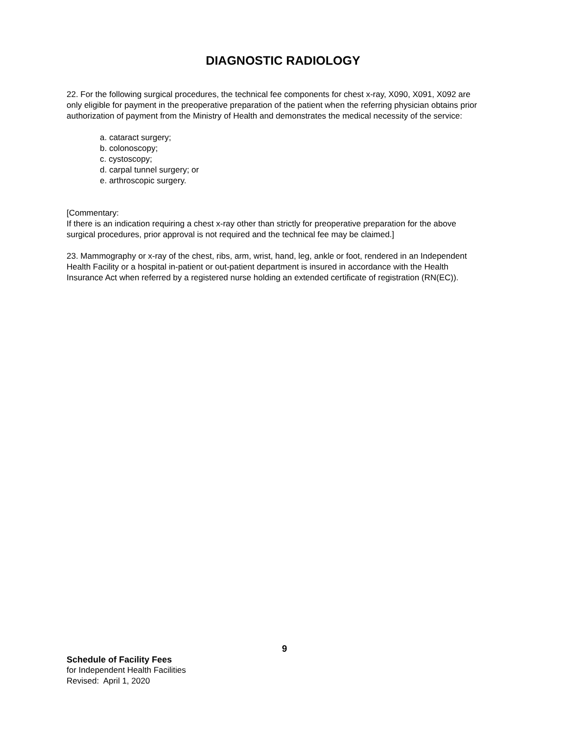DIAGNOSTIC RADIOLOGY
22. For the following surgical procedures, the technical fee components for chest x-ray, X090, X091, X092 are only eligible for payment in the preoperative preparation of the patient when the referring physician obtains prior authorization of payment from the Ministry of Health and demonstrates the medical necessity of the service:
a. cataract surgery;
b. colonoscopy;
c. cystoscopy;
d. carpal tunnel surgery; or
e. arthroscopic surgery.
[Commentary:
If there is an indication requiring a chest x-ray other than strictly for preoperative preparation for the above surgical procedures, prior approval is not required and the technical fee may be claimed.]
23. Mammography or x-ray of the chest, ribs, arm, wrist, hand, leg, ankle or foot, rendered in an Independent Health Facility or a hospital in-patient or out-patient department is insured in accordance with the Health Insurance Act when referred by a registered nurse holding an extended certificate of registration (RN(EC)).
9
Schedule of Facility Fees
for Independent Health Facilities
Revised: April 1, 2020